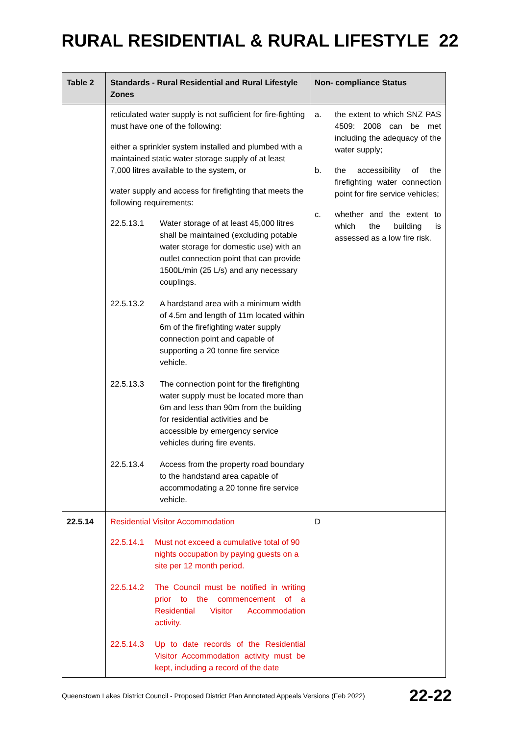RURAL RESIDENTIAL & RURAL LIFESTYLE 22
| Table 2 | Standards - Rural Residential and Rural Lifestyle Zones | Non- compliance Status |
| --- | --- | --- |
| | reticulated water supply is not sufficient for fire-fighting must have one of the following: either a sprinkler system installed and plumbed with a maintained static water storage supply of at least 7,000 litres available to the system, or water supply and access for firefighting that meets the following requirements: 22.5.13.1 Water storage of at least 45,000 litres shall be maintained (excluding potable water storage for domestic use) with an outlet connection point that can provide 1500L/min (25 L/s) and any necessary couplings. 22.5.13.2 A hardstand area with a minimum width of 4.5m and length of 11m located within 6m of the firefighting water supply connection point and capable of supporting a 20 tonne fire service vehicle. 22.5.13.3 The connection point for the firefighting water supply must be located more than 6m and less than 90m from the building for residential activities and be accessible by emergency service vehicles during fire events. 22.5.13.4 Access from the property road boundary to the handstand area capable of accommodating a 20 tonne fire service vehicle. | a. the extent to which SNZ PAS 4509: 2008 can be met including the adequacy of the water supply; b. the accessibility of the firefighting water connection point for fire service vehicles; c. whether and the extent to which the building is assessed as a low fire risk. |
| 22.5.14 | Residential Visitor Accommodation 22.5.14.1 Must not exceed a cumulative total of 90 nights occupation by paying guests on a site per 12 month period. 22.5.14.2 The Council must be notified in writing prior to the commencement of a Residential Visitor Accommodation activity. 22.5.14.3 Up to date records of the Residential Visitor Accommodation activity must be kept, including a record of the date | D |
Queenstown Lakes District Council - Proposed District Plan Annotated Appeals Versions (Feb 2022) 22-22